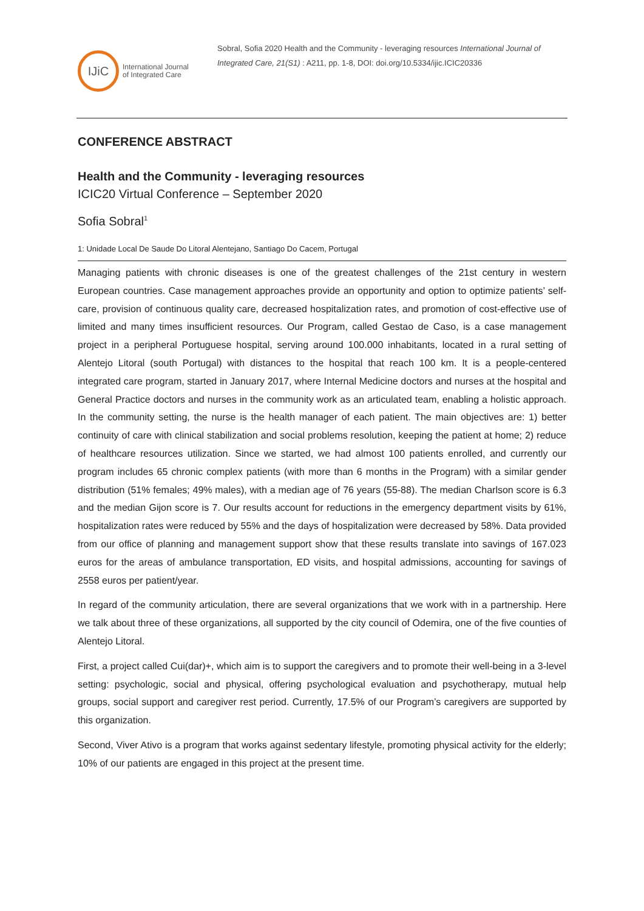IJiC
International Journal
of Integrated Care
Sobral, Sofia 2020 Health and the Community - leveraging resources International Journal of Integrated Care, 21(S1) : A211, pp. 1-8, DOI: doi.org/10.5334/ijic.ICIC20336
CONFERENCE ABSTRACT
Health and the Community - leveraging resources
ICIC20 Virtual Conference – September 2020
Sofia Sobral<sup>1</sup>
1: Unidade Local De Saude Do Litoral Alentejano, Santiago Do Cacem, Portugal
Managing patients with chronic diseases is one of the greatest challenges of the 21st century in western European countries. Case management approaches provide an opportunity and option to optimize patients’ self-care, provision of continuous quality care, decreased hospitalization rates, and promotion of cost-effective use of limited and many times insufficient resources. Our Program, called Gestao de Caso, is a case management project in a peripheral Portuguese hospital, serving around 100.000 inhabitants, located in a rural setting of Alentejo Litoral (south Portugal) with distances to the hospital that reach 100 km. It is a people-centered integrated care program, started in January 2017, where Internal Medicine doctors and nurses at the hospital and General Practice doctors and nurses in the community work as an articulated team, enabling a holistic approach. In the community setting, the nurse is the health manager of each patient. The main objectives are: 1) better continuity of care with clinical stabilization and social problems resolution, keeping the patient at home; 2) reduce of healthcare resources utilization. Since we started, we had almost 100 patients enrolled, and currently our program includes 65 chronic complex patients (with more than 6 months in the Program) with a similar gender distribution (51% females; 49% males), with a median age of 76 years (55-88). The median Charlson score is 6.3 and the median Gijon score is 7. Our results account for reductions in the emergency department visits by 61%, hospitalization rates were reduced by 55% and the days of hospitalization were decreased by 58%. Data provided from our office of planning and management support show that these results translate into savings of 167.023 euros for the areas of ambulance transportation, ED visits, and hospital admissions, accounting for savings of 2558 euros per patient/year.
In regard of the community articulation, there are several organizations that we work with in a partnership. Here we talk about three of these organizations, all supported by the city council of Odemira, one of the five counties of Alentejo Litoral.
First, a project called Cui(dar)+, which aim is to support the caregivers and to promote their well-being in a 3-level setting: psychologic, social and physical, offering psychological evaluation and psychotherapy, mutual help groups, social support and caregiver rest period. Currently, 17.5% of our Program’s caregivers are supported by this organization.
Second, Viver Ativo is a program that works against sedentary lifestyle, promoting physical activity for the elderly; 10% of our patients are engaged in this project at the present time.